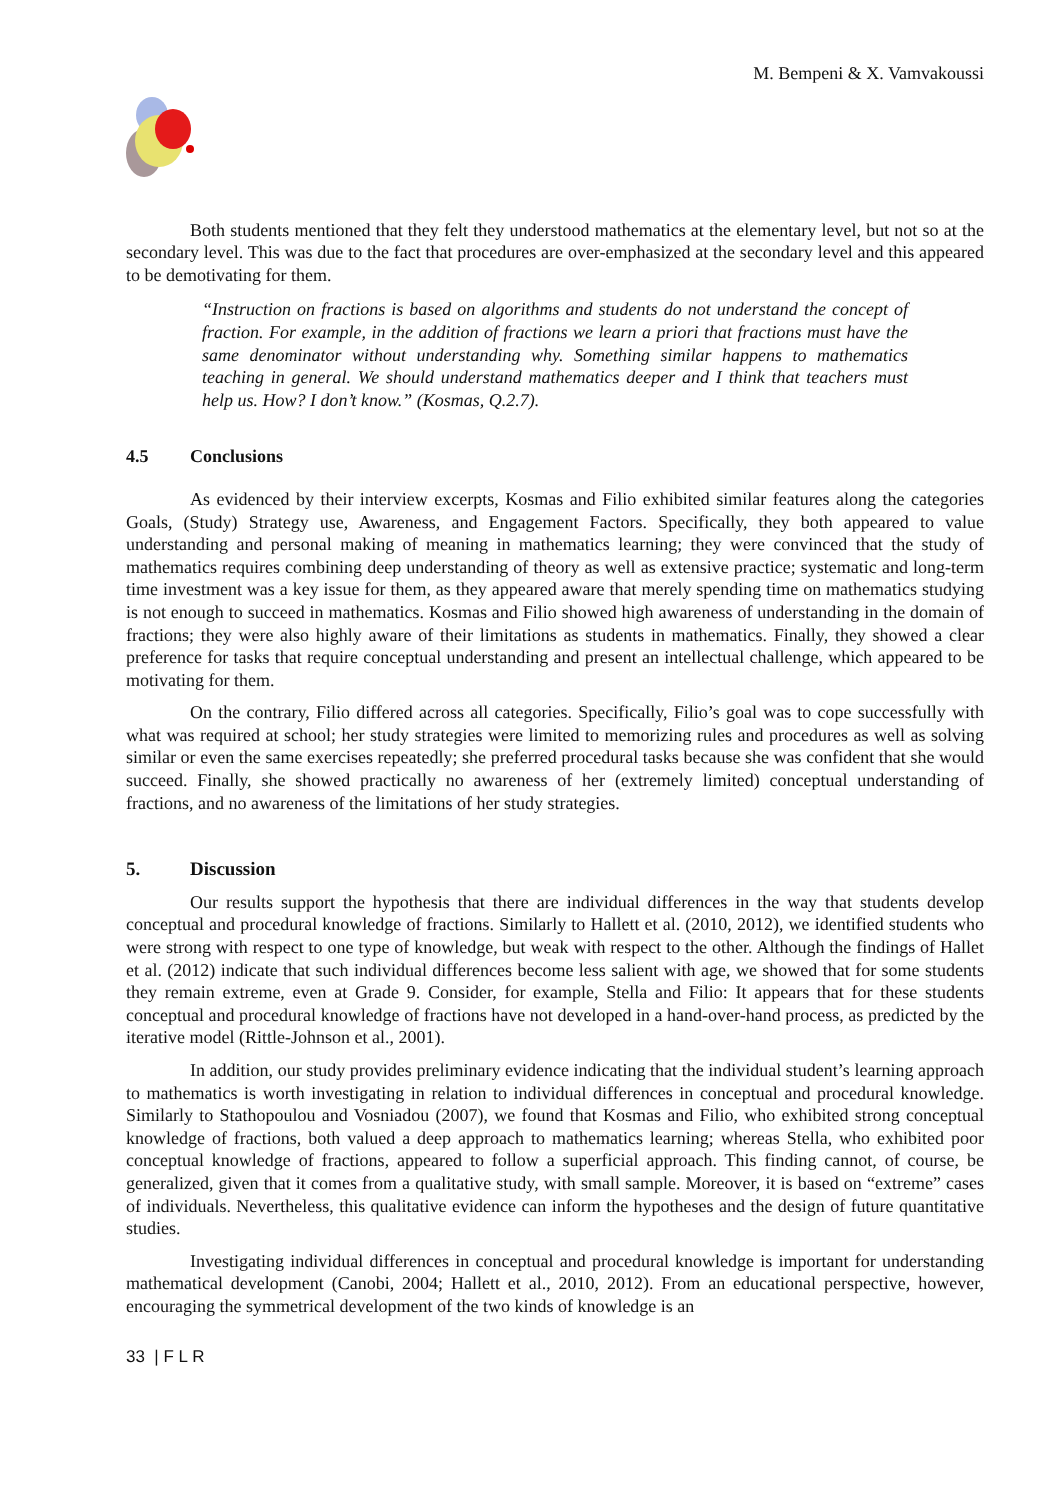M. Bempeni & X. Vamvakoussi
Both students mentioned that they felt they understood mathematics at the elementary level, but not so at the secondary level. This was due to the fact that procedures are over-emphasized at the secondary level and this appeared to be demotivating for them.
“Instruction on fractions is based on algorithms and students do not understand the concept of fraction. For example, in the addition of fractions we learn a priori that fractions must have the same denominator without understanding why. Something similar happens to mathematics teaching in general. We should understand mathematics deeper and I think that teachers must help us. How? I don’t know.” (Kosmas, Q.2.7).
4.5 Conclusions
As evidenced by their interview excerpts, Kosmas and Filio exhibited similar features along the categories Goals, (Study) Strategy use, Awareness, and Engagement Factors. Specifically, they both appeared to value understanding and personal making of meaning in mathematics learning; they were convinced that the study of mathematics requires combining deep understanding of theory as well as extensive practice; systematic and long-term time investment was a key issue for them, as they appeared aware that merely spending time on mathematics studying is not enough to succeed in mathematics. Kosmas and Filio showed high awareness of understanding in the domain of fractions; they were also highly aware of their limitations as students in mathematics. Finally, they showed a clear preference for tasks that require conceptual understanding and present an intellectual challenge, which appeared to be motivating for them.
On the contrary, Filio differed across all categories. Specifically, Filio’s goal was to cope successfully with what was required at school; her study strategies were limited to memorizing rules and procedures as well as solving similar or even the same exercises repeatedly; she preferred procedural tasks because she was confident that she would succeed. Finally, she showed practically no awareness of her (extremely limited) conceptual understanding of fractions, and no awareness of the limitations of her study strategies.
5. Discussion
Our results support the hypothesis that there are individual differences in the way that students develop conceptual and procedural knowledge of fractions. Similarly to Hallett et al. (2010, 2012), we identified students who were strong with respect to one type of knowledge, but weak with respect to the other. Although the findings of Hallet et al. (2012) indicate that such individual differences become less salient with age, we showed that for some students they remain extreme, even at Grade 9. Consider, for example, Stella and Filio: It appears that for these students conceptual and procedural knowledge of fractions have not developed in a hand-over-hand process, as predicted by the iterative model (Rittle-Johnson et al., 2001).
In addition, our study provides preliminary evidence indicating that the individual student’s learning approach to mathematics is worth investigating in relation to individual differences in conceptual and procedural knowledge. Similarly to Stathopoulou and Vosniadou (2007), we found that Kosmas and Filio, who exhibited strong conceptual knowledge of fractions, both valued a deep approach to mathematics learning; whereas Stella, who exhibited poor conceptual knowledge of fractions, appeared to follow a superficial approach. This finding cannot, of course, be generalized, given that it comes from a qualitative study, with small sample. Moreover, it is based on “extreme” cases of individuals. Nevertheless, this qualitative evidence can inform the hypotheses and the design of future quantitative studies.
Investigating individual differences in conceptual and procedural knowledge is important for understanding mathematical development (Canobi, 2004; Hallett et al., 2010, 2012). From an educational perspective, however, encouraging the symmetrical development of the two kinds of knowledge is an
33 | F L R